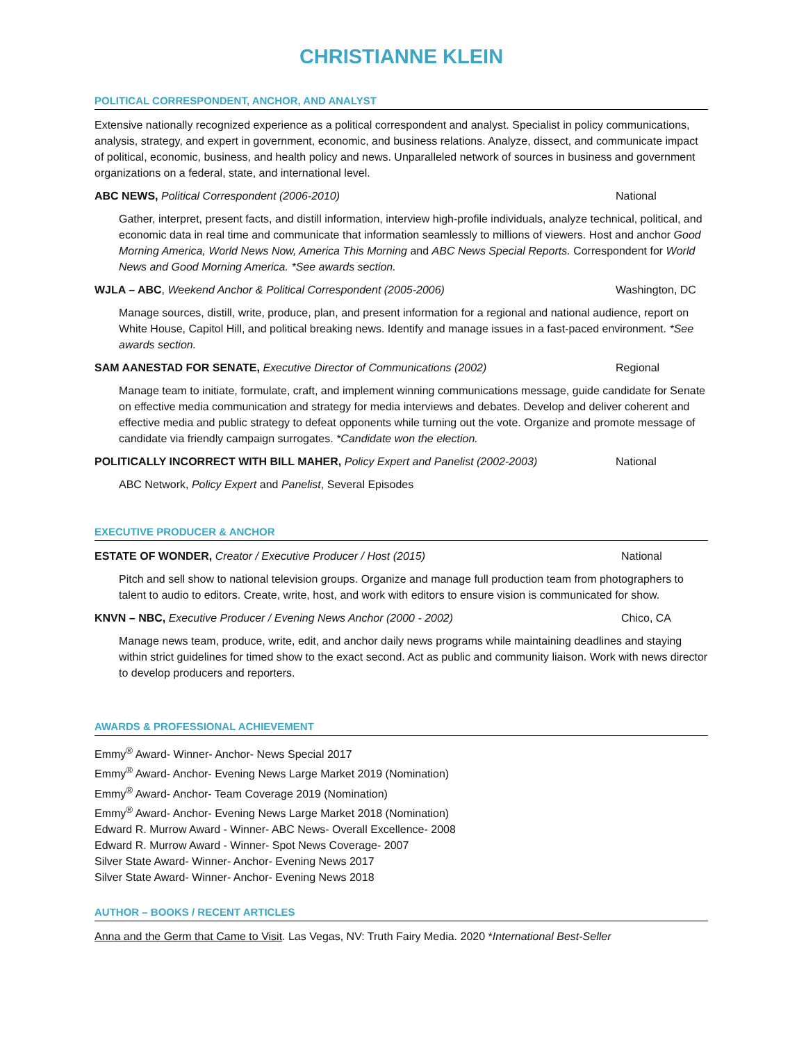CHRISTIANNE KLEIN
POLITICAL CORRESPONDENT, ANCHOR, AND ANALYST
Extensive nationally recognized experience as a political correspondent and analyst. Specialist in policy communications, analysis, strategy, and expert in government, economic, and business relations. Analyze, dissect, and communicate impact of political, economic, business, and health policy and news. Unparalleled network of sources in business and government organizations on a federal, state, and international level.
ABC NEWS, Political Correspondent (2006-2010) National
Gather, interpret, present facts, and distill information, interview high-profile individuals, analyze technical, political, and economic data in real time and communicate that information seamlessly to millions of viewers. Host and anchor Good Morning America, World News Now, America This Morning and ABC News Special Reports. Correspondent for World News and Good Morning America. *See awards section.
WJLA – ABC, Weekend Anchor & Political Correspondent (2005-2006) Washington, DC
Manage sources, distill, write, produce, plan, and present information for a regional and national audience, report on White House, Capitol Hill, and political breaking news. Identify and manage issues in a fast-paced environment. *See awards section.
SAM AANESTAD FOR SENATE, Executive Director of Communications (2002) Regional
Manage team to initiate, formulate, craft, and implement winning communications message, guide candidate for Senate on effective media communication and strategy for media interviews and debates. Develop and deliver coherent and effective media and public strategy to defeat opponents while turning out the vote. Organize and promote message of candidate via friendly campaign surrogates. *Candidate won the election.
POLITICALLY INCORRECT WITH BILL MAHER, Policy Expert and Panelist (2002-2003) National
ABC Network, Policy Expert and Panelist, Several Episodes
EXECUTIVE PRODUCER & ANCHOR
ESTATE OF WONDER, Creator / Executive Producer / Host (2015) National
Pitch and sell show to national television groups. Organize and manage full production team from photographers to talent to audio to editors. Create, write, host, and work with editors to ensure vision is communicated for show.
KNVN – NBC, Executive Producer / Evening News Anchor (2000 - 2002) Chico, CA
Manage news team, produce, write, edit, and anchor daily news programs while maintaining deadlines and staying within strict guidelines for timed show to the exact second. Act as public and community liaison. Work with news director to develop producers and reporters.
AWARDS & PROFESSIONAL ACHIEVEMENT
Emmy<sup>®</sup> Award- Winner- Anchor- News Special 2017
Emmy<sup>®</sup> Award- Anchor- Evening News Large Market 2019 (Nomination)
Emmy<sup>®</sup> Award- Anchor- Team Coverage 2019 (Nomination)
Emmy<sup>®</sup> Award- Anchor- Evening News Large Market 2018 (Nomination)
Edward R. Murrow Award - Winner- ABC News- Overall Excellence- 2008
Edward R. Murrow Award - Winner- Spot News Coverage- 2007
Silver State Award- Winner- Anchor- Evening News 2017
Silver State Award- Winner- Anchor- Evening News 2018
AUTHOR – BOOKS / RECENT ARTICLES
Anna and the Germ that Came to Visit. Las Vegas, NV: Truth Fairy Media. 2020 *International Best-Seller